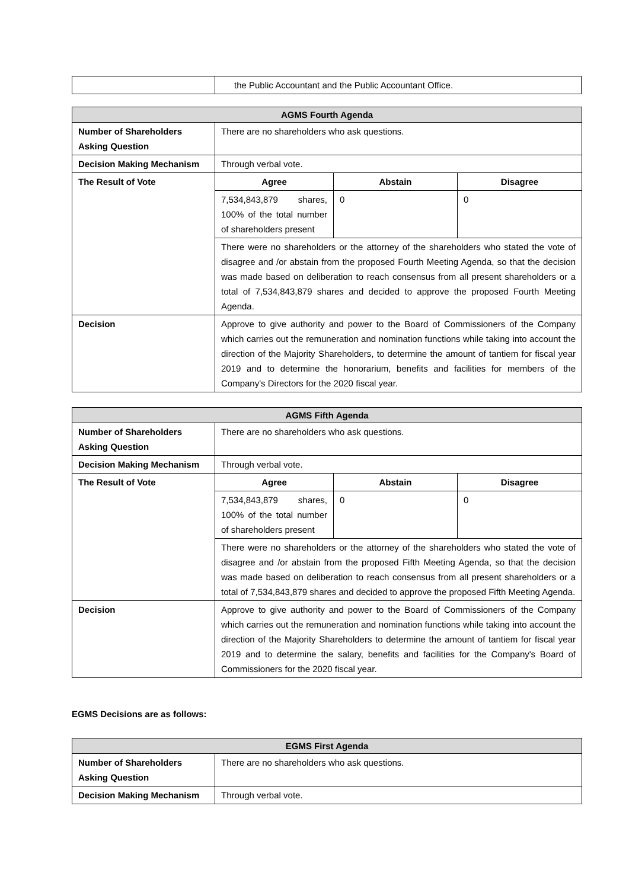| | the Public Accountant and the Public Accountant Office. |
| AGMS Fourth Agenda | | | |
| --- | --- | --- | --- |
| Number of Shareholders Asking Question | There are no shareholders who ask questions. | | |
| Decision Making Mechanism | Through verbal vote. | | |
| The Result of Vote | Agree | Abstain | Disagree |
| | 7,534,843,879 shares, 100% of the total number of shareholders present | 0 | 0 |
| | There were no shareholders or the attorney of the shareholders who stated the vote of disagree and /or abstain from the proposed Fourth Meeting Agenda, so that the decision was made based on deliberation to reach consensus from all present shareholders or a total of 7,534,843,879 shares and decided to approve the proposed Fourth Meeting Agenda. | | |
| Decision | Approve to give authority and power to the Board of Commissioners of the Company which carries out the remuneration and nomination functions while taking into account the direction of the Majority Shareholders, to determine the amount of tantiem for fiscal year 2019 and to determine the honorarium, benefits and facilities for members of the Company's Directors for the 2020 fiscal year. | | |
| AGMS Fifth Agenda | | | |
| --- | --- | --- | --- |
| Number of Shareholders Asking Question | There are no shareholders who ask questions. | | |
| Decision Making Mechanism | Through verbal vote. | | |
| The Result of Vote | Agree | Abstain | Disagree |
| | 7,534,843,879 shares, 100% of the total number of shareholders present | 0 | 0 |
| | There were no shareholders or the attorney of the shareholders who stated the vote of disagree and /or abstain from the proposed Fifth Meeting Agenda, so that the decision was made based on deliberation to reach consensus from all present shareholders or a total of 7,534,843,879 shares and decided to approve the proposed Fifth Meeting Agenda. | | |
| Decision | Approve to give authority and power to the Board of Commissioners of the Company which carries out the remuneration and nomination functions while taking into account the direction of the Majority Shareholders to determine the amount of tantiem for fiscal year 2019 and to determine the salary, benefits and facilities for the Company's Board of Commissioners for the 2020 fiscal year. | | |
EGMS Decisions are as follows:
| EGMS First Agenda | |
| --- | --- |
| Number of Shareholders Asking Question | There are no shareholders who ask questions. |
| Decision Making Mechanism | Through verbal vote. |